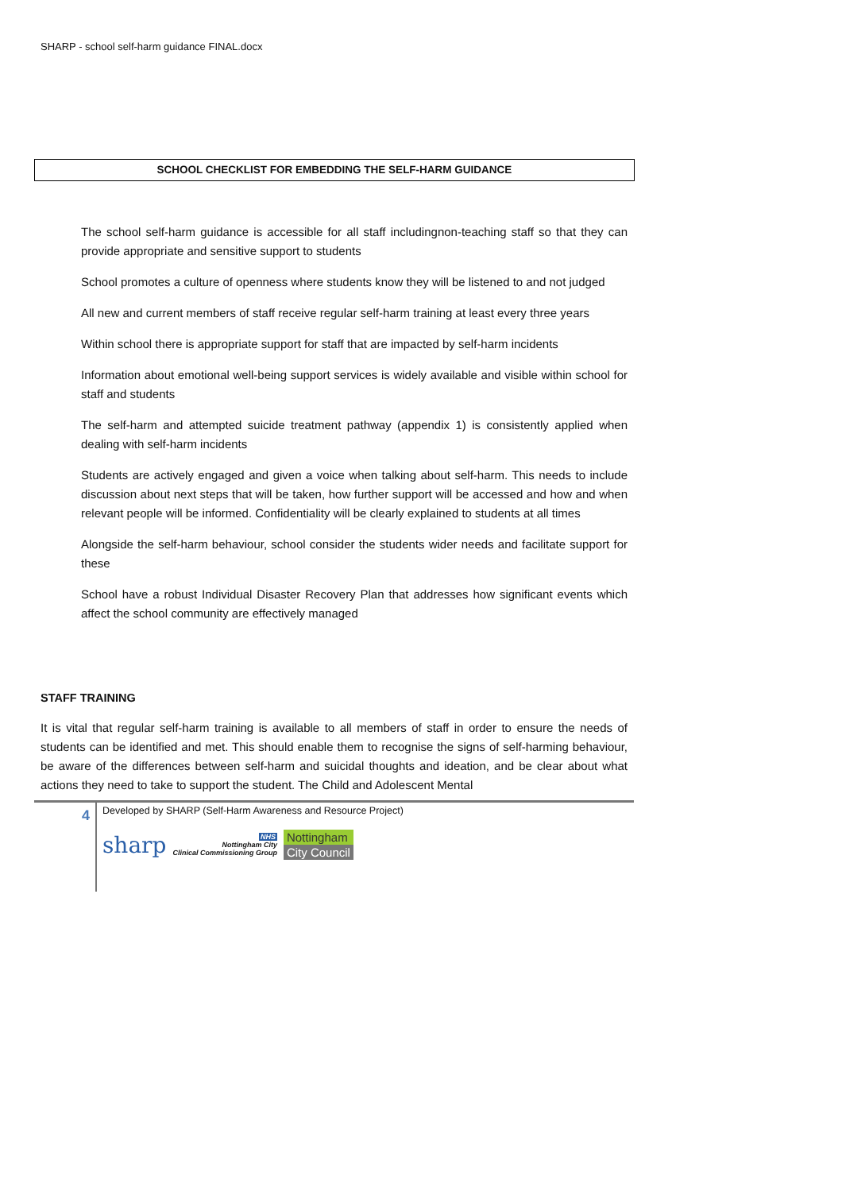SHARP - school self-harm guidance FINAL.docx
SCHOOL CHECKLIST FOR EMBEDDING THE SELF-HARM GUIDANCE
The school self-harm guidance is accessible for all staff includingnon-teaching staff so that they can provide appropriate and sensitive support to students
School promotes a culture of openness where students know they will be listened to and not judged
All new and current members of staff receive regular self-harm training at least every three years
Within school there is appropriate support for staff that are impacted by self-harm incidents
Information about emotional well-being support services is widely available and visible within school for staff and students
The self-harm and attempted suicide treatment pathway (appendix 1) is consistently applied when dealing with self-harm incidents
Students are actively engaged and given a voice when talking about self-harm. This needs to include discussion about next steps that will be taken, how further support will be accessed and how and when relevant people will be informed. Confidentiality will be clearly explained to students at all times
Alongside the self-harm behaviour, school consider the students wider needs and facilitate support for these
School have a robust Individual Disaster Recovery Plan that addresses how significant events which affect the school community are effectively managed
STAFF TRAINING
It is vital that regular self-harm training is available to all members of staff in order to ensure the needs of students can be identified and met. This should enable them to recognise the signs of self-harming behaviour, be aware of the differences between self-harm and suicidal thoughts and ideation, and be clear about what actions they need to take to support the student. The Child and Adolescent Mental
4
Developed by SHARP (Self-Harm Awareness and Resource Project)
sharp
NHS
Nottingham City
Clinical Commissioning Group
Nottingham
City Council